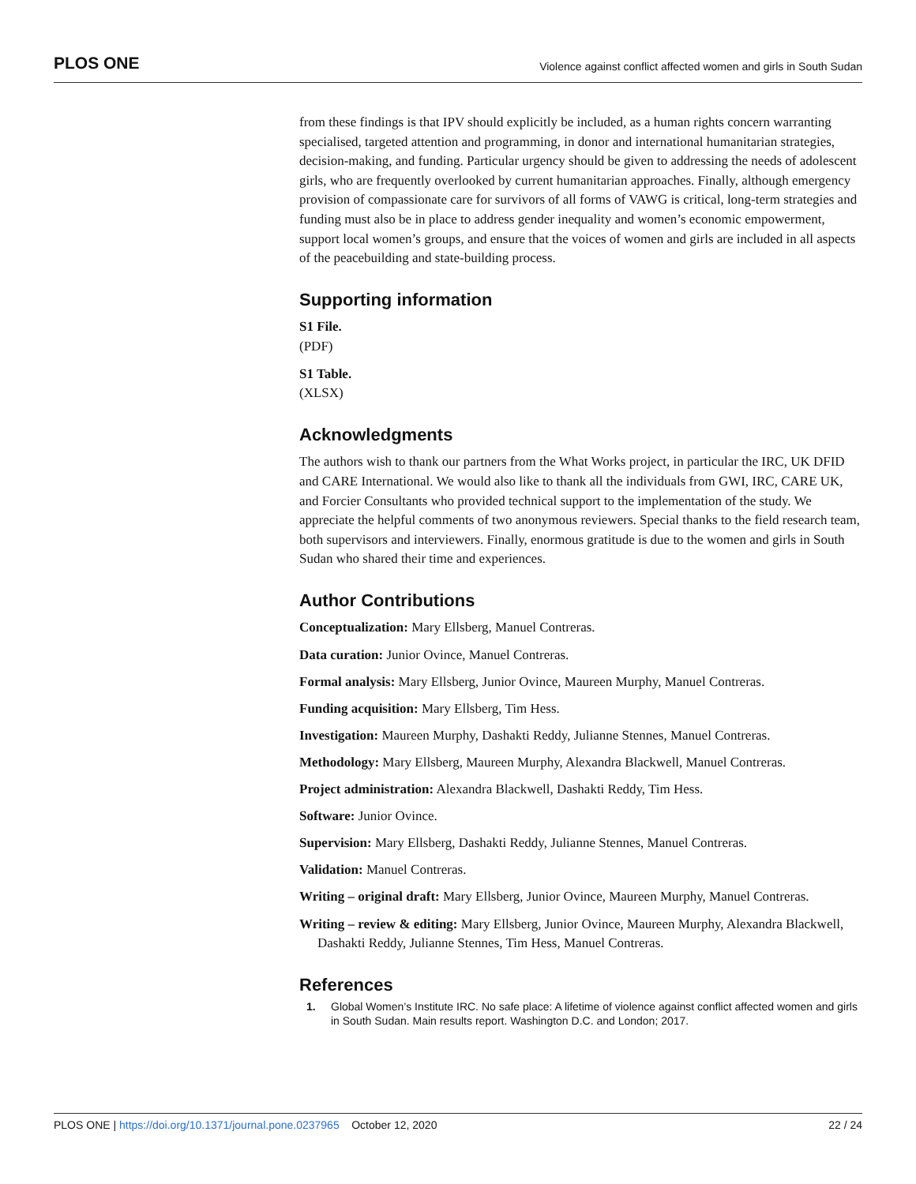PLOS ONE Violence against conflict affected women and girls in South Sudan
from these findings is that IPV should explicitly be included, as a human rights concern warranting specialised, targeted attention and programming, in donor and international humanitarian strategies, decision-making, and funding. Particular urgency should be given to addressing the needs of adolescent girls, who are frequently overlooked by current humanitarian approaches. Finally, although emergency provision of compassionate care for survivors of all forms of VAWG is critical, long-term strategies and funding must also be in place to address gender inequality and women’s economic empowerment, support local women’s groups, and ensure that the voices of women and girls are included in all aspects of the peacebuilding and state-building process.
Supporting information
S1 File.
(PDF)
S1 Table.
(XLSX)
Acknowledgments
The authors wish to thank our partners from the What Works project, in particular the IRC, UK DFID and CARE International. We would also like to thank all the individuals from GWI, IRC, CARE UK, and Forcier Consultants who provided technical support to the implementation of the study. We appreciate the helpful comments of two anonymous reviewers. Special thanks to the field research team, both supervisors and interviewers. Finally, enormous gratitude is due to the women and girls in South Sudan who shared their time and experiences.
Author Contributions
Conceptualization: Mary Ellsberg, Manuel Contreras.
Data curation: Junior Ovince, Manuel Contreras.
Formal analysis: Mary Ellsberg, Junior Ovince, Maureen Murphy, Manuel Contreras.
Funding acquisition: Mary Ellsberg, Tim Hess.
Investigation: Maureen Murphy, Dashakti Reddy, Julianne Stennes, Manuel Contreras.
Methodology: Mary Ellsberg, Maureen Murphy, Alexandra Blackwell, Manuel Contreras.
Project administration: Alexandra Blackwell, Dashakti Reddy, Tim Hess.
Software: Junior Ovince.
Supervision: Mary Ellsberg, Dashakti Reddy, Julianne Stennes, Manuel Contreras.
Validation: Manuel Contreras.
Writing – original draft: Mary Ellsberg, Junior Ovince, Maureen Murphy, Manuel Contreras.
Writing – review & editing: Mary Ellsberg, Junior Ovince, Maureen Murphy, Alexandra Blackwell, Dashakti Reddy, Julianne Stennes, Tim Hess, Manuel Contreras.
References
1. Global Women’s Institute IRC. No safe place: A lifetime of violence against conflict affected women and girls in South Sudan. Main results report. Washington D.C. and London; 2017.
PLOS ONE | https://doi.org/10.1371/journal.pone.0237965 October 12, 2020 22 / 24